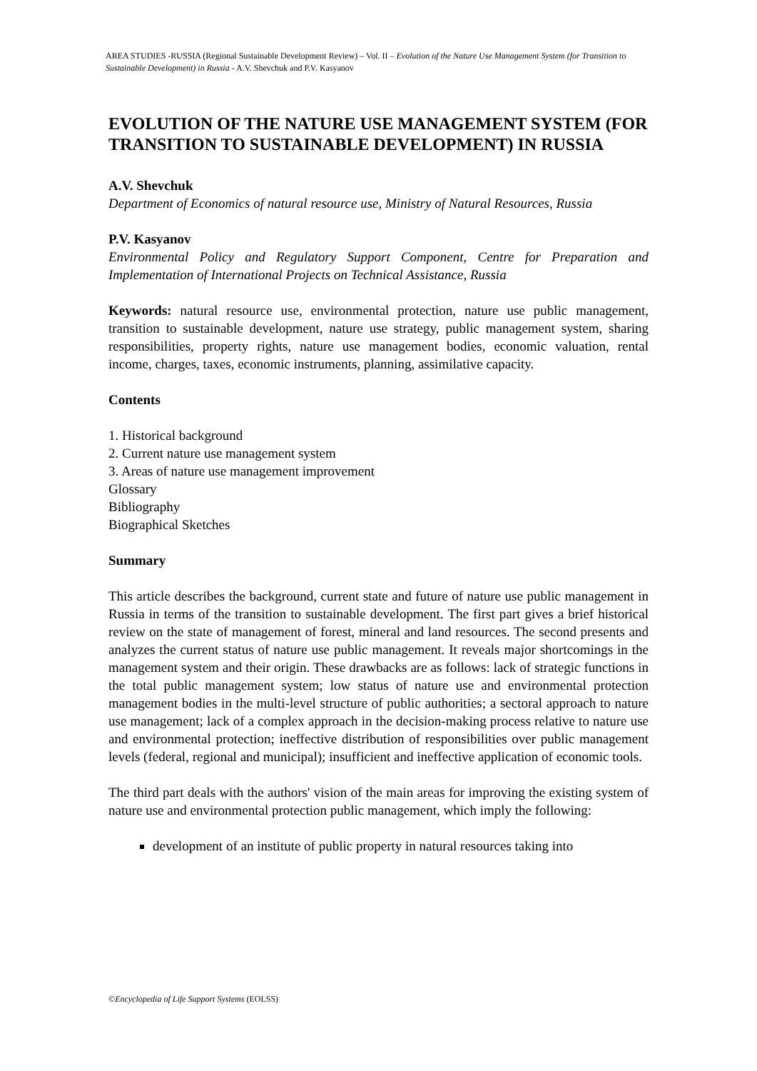AREA STUDIES -RUSSIA (Regional Sustainable Development Review) – Vol. II – Evolution of the Nature Use Management System (for Transition to Sustainable Development) in Russia - A.V. Shevchuk and P.V. Kasyanov
EVOLUTION OF THE NATURE USE MANAGEMENT SYSTEM (FOR TRANSITION TO SUSTAINABLE DEVELOPMENT) IN RUSSIA
A.V. Shevchuk
Department of Economics of natural resource use, Ministry of Natural Resources, Russia
P.V. Kasyanov
Environmental Policy and Regulatory Support Component, Centre for Preparation and Implementation of International Projects on Technical Assistance, Russia
Keywords: natural resource use, environmental protection, nature use public management, transition to sustainable development, nature use strategy, public management system, sharing responsibilities, property rights, nature use management bodies, economic valuation, rental income, charges, taxes, economic instruments, planning, assimilative capacity.
Contents
1. Historical background
2. Current nature use management system
3. Areas of nature use management improvement
Glossary
Bibliography
Biographical Sketches
Summary
This article describes the background, current state and future of nature use public management in Russia in terms of the transition to sustainable development. The first part gives a brief historical review on the state of management of forest, mineral and land resources. The second presents and analyzes the current status of nature use public management. It reveals major shortcomings in the management system and their origin. These drawbacks are as follows: lack of strategic functions in the total public management system; low status of nature use and environmental protection management bodies in the multi-level structure of public authorities; a sectoral approach to nature use management; lack of a complex approach in the decision-making process relative to nature use and environmental protection; ineffective distribution of responsibilities over public management levels (federal, regional and municipal); insufficient and ineffective application of economic tools.
The third part deals with the authors' vision of the main areas for improving the existing system of nature use and environmental protection public management, which imply the following:
development of an institute of public property in natural resources taking into
©Encyclopedia of Life Support Systems (EOLSS)